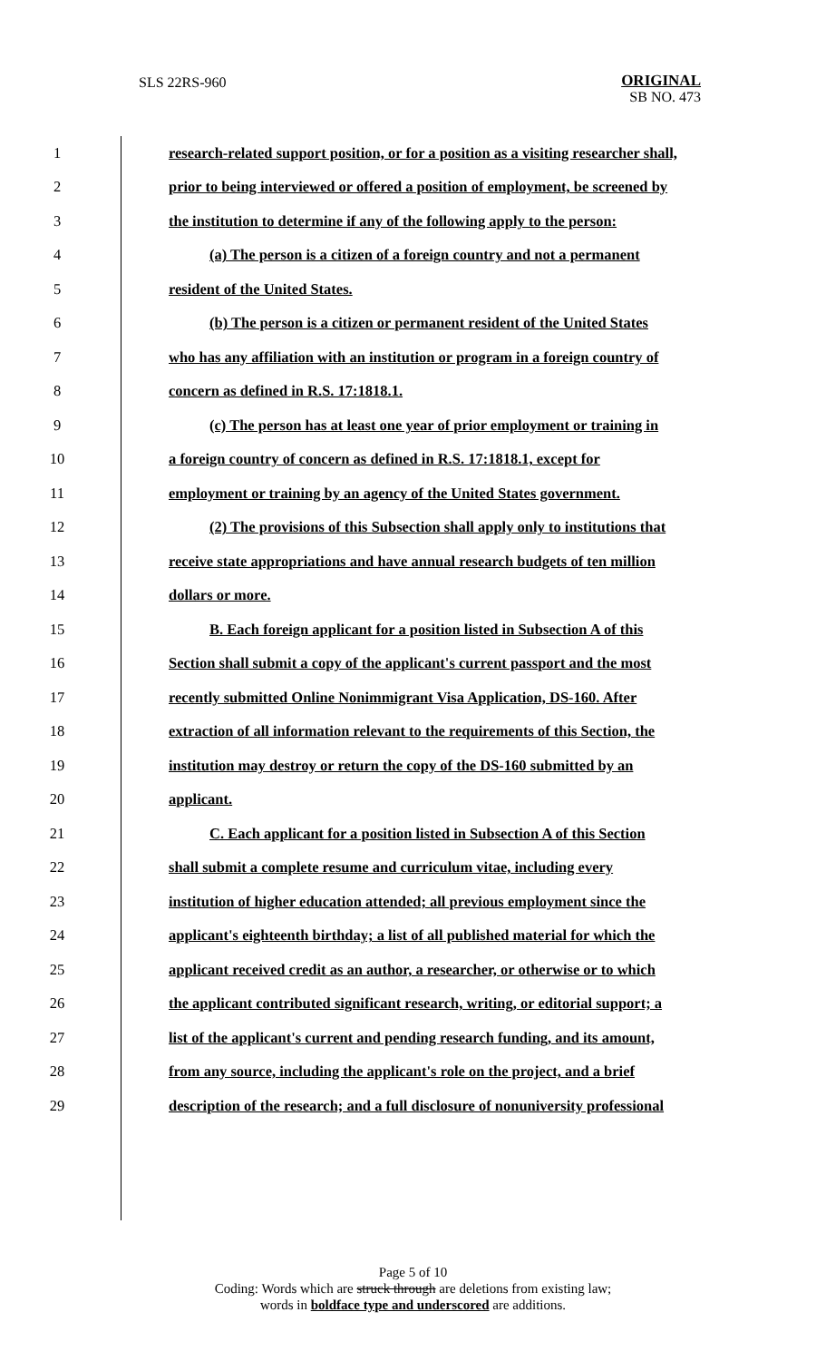SLS 22RS-960
ORIGINAL
SB NO. 473
| 1 | research-related support position, or for a position as a visiting researcher shall, |
| 2 | prior to being interviewed or offered a position of employment, be screened by |
| 3 | the institution to determine if any of the following apply to the person: |
| 4 | (a) The person is a citizen of a foreign country and not a permanent |
| 5 | resident of the United States. |
| 6 | (b) The person is a citizen or permanent resident of the United States |
| 7 | who has any affiliation with an institution or program in a foreign country of |
| 8 | concern as defined in R.S. 17:1818.1. |
| 9 | (c) The person has at least one year of prior employment or training in |
| 10 | a foreign country of concern as defined in R.S. 17:1818.1, except for |
| 11 | employment or training by an agency of the United States government. |
| 12 | (2) The provisions of this Subsection shall apply only to institutions that |
| 13 | receive state appropriations and have annual research budgets of ten million |
| 14 | dollars or more. |
| 15 | B. Each foreign applicant for a position listed in Subsection A of this |
| 16 | Section shall submit a copy of the applicant's current passport and the most |
| 17 | recently submitted Online Nonimmigrant Visa Application, DS-160. After |
| 18 | extraction of all information relevant to the requirements of this Section, the |
| 19 | institution may destroy or return the copy of the DS-160 submitted by an |
| 20 | applicant. |
| 21 | C. Each applicant for a position listed in Subsection A of this Section |
| 22 | shall submit a complete resume and curriculum vitae, including every |
| 23 | institution of higher education attended; all previous employment since the |
| 24 | applicant's eighteenth birthday; a list of all published material for which the |
| 25 | applicant received credit as an author, a researcher, or otherwise or to which |
| 26 | the applicant contributed significant research, writing, or editorial support; a |
| 27 | list of the applicant's current and pending research funding, and its amount, |
| 28 | from any source, including the applicant's role on the project, and a brief |
| 29 | description of the research; and a full disclosure of nonuniversity professional |
Page 5 of 10
Coding: Words which are struck through are deletions from existing law;
words in boldface type and underscored are additions.